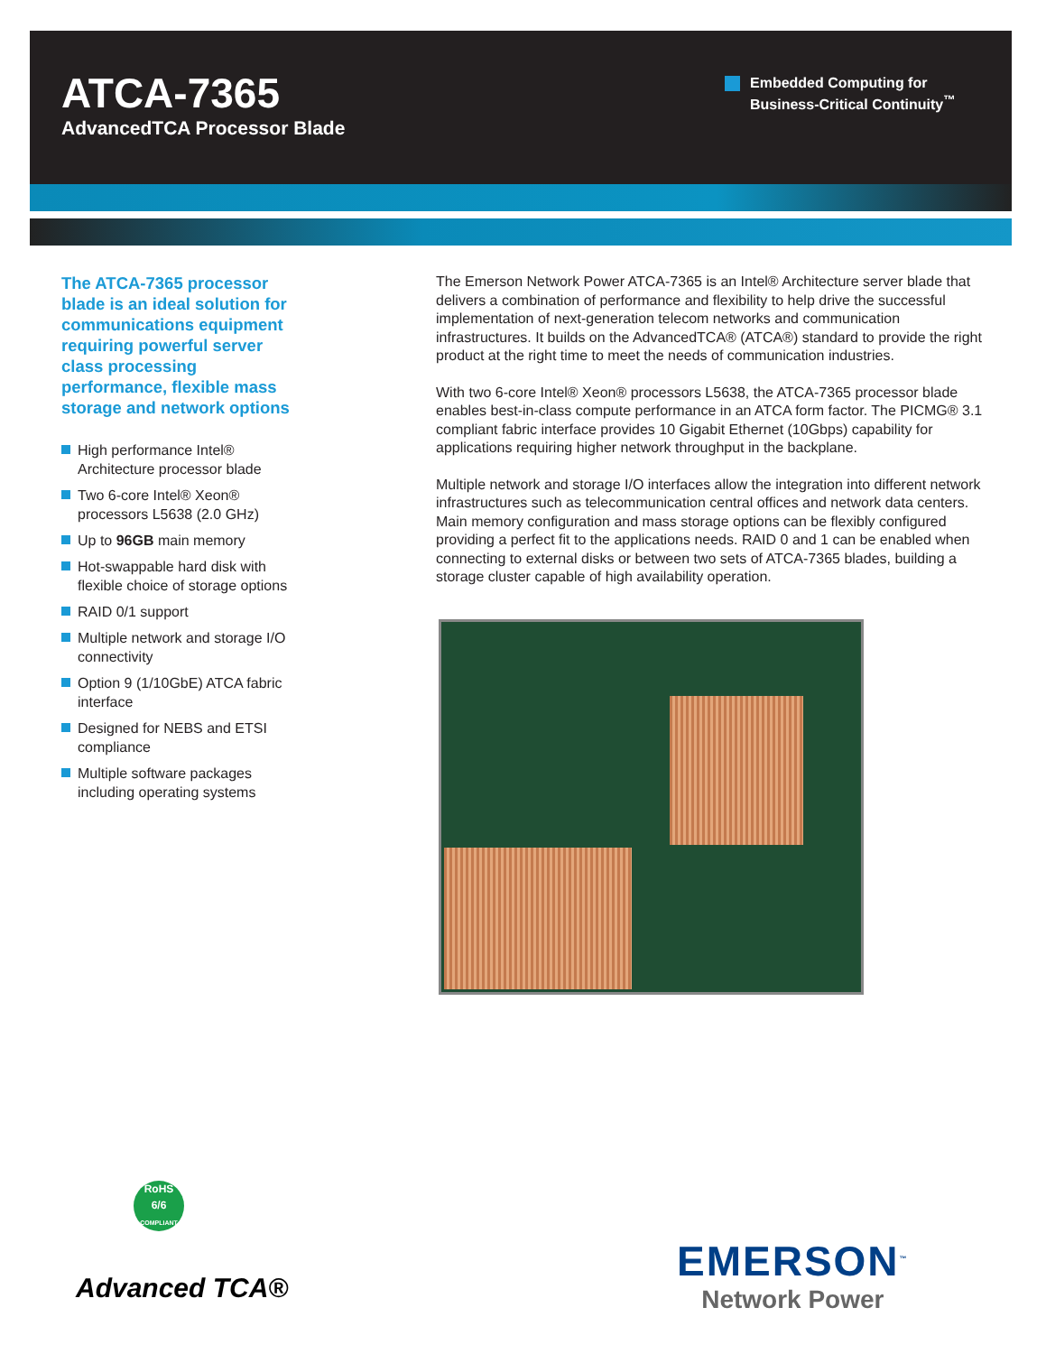ATCA-7365
AdvancedTCA Processor Blade
Embedded Computing for
Business-Critical Continuity<sup>™</sup>
The ATCA-7365 processor blade is an ideal solution for communications equipment requiring powerful server class processing performance, flexible mass storage and network options
High performance Intel® Architecture processor blade
Two 6-core Intel® Xeon® processors L5638 (2.0 GHz)
Up to 96GB main memory
Hot-swappable hard disk with flexible choice of storage options
RAID 0/1 support
Multiple network and storage I/O connectivity
Option 9 (1/10GbE) ATCA fabric interface
Designed for NEBS and ETSI compliance
Multiple software packages including operating systems
The Emerson Network Power ATCA-7365 is an Intel® Architecture server blade that delivers a combination of performance and flexibility to help drive the successful implementation of next-generation telecom networks and communication infrastructures. It builds on the AdvancedTCA® (ATCA®) standard to provide the right product at the right time to meet the needs of communication industries.
With two 6-core Intel® Xeon® processors L5638, the ATCA-7365 processor blade enables best-in-class compute performance in an ATCA form factor. The PICMG® 3.1 compliant fabric interface provides 10 Gigabit Ethernet (10Gbps) capability for applications requiring higher network throughput in the backplane.
Multiple network and storage I/O interfaces allow the integration into different network infrastructures such as telecommunication central offices and network data centers. Main memory configuration and mass storage options can be flexibly configured providing a perfect fit to the applications needs. RAID 0 and 1 can be enabled when connecting to external disks or between two sets of ATCA-7365 blades, building a storage cluster capable of high availability operation.
RoHS
6/6
COMPLIANT
Advanced TCA®
EMERSON<sup>™</sup>
Network Power